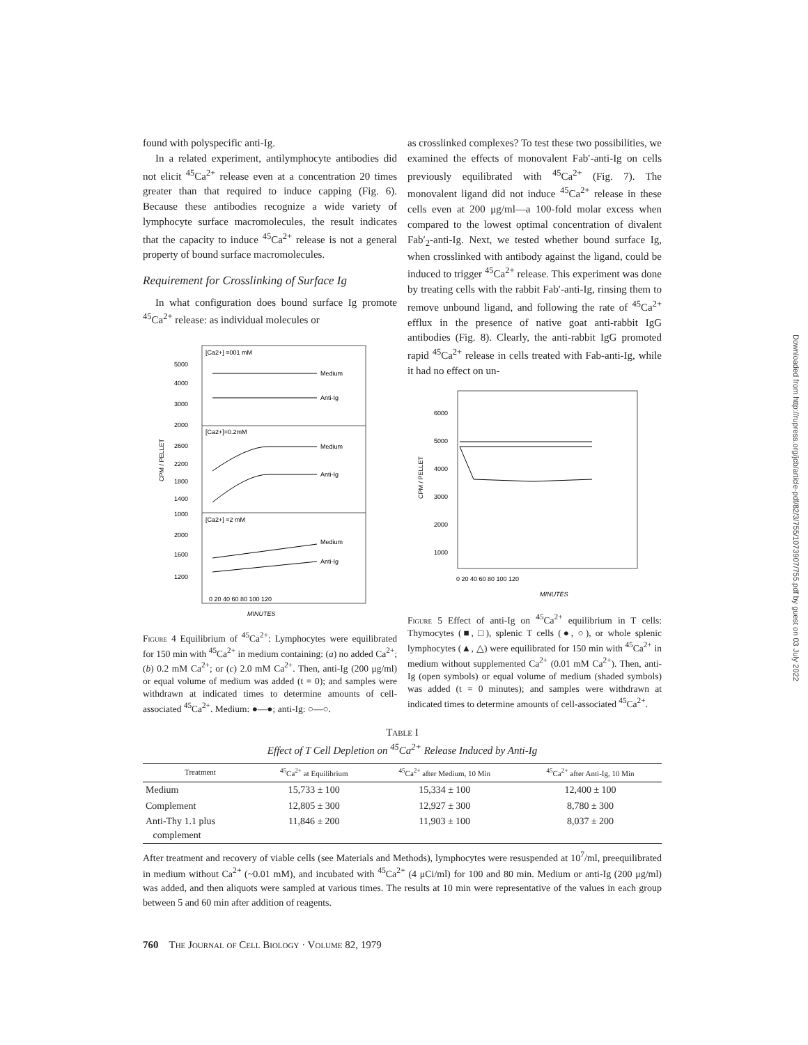found with polyspecific anti-Ig.
In a related experiment, antilymphocyte antibodies did not elicit <sup>45</sup>Ca<sup>2+</sup> release even at a concentration 20 times greater than that required to induce capping (Fig. 6). Because these antibodies recognize a wide variety of lymphocyte surface macromolecules, the result indicates that the capacity to induce <sup>45</sup>Ca<sup>2+</sup> release is not a general property of bound surface macromolecules.
Requirement for Crosslinking of Surface Ig
In what configuration does bound surface Ig promote <sup>45</sup>Ca<sup>2+</sup> release: as individual molecules or
[Ca2+] =001 mM
[Ca2+]=0.2mM
[Ca2+] =2 mM
5000
4000
3000
2000
2600
2200
1800
1400
1000
2000
1600
1200
Medium
Anti-Ig
Medium
Anti-Ig
Medium
Anti-Ig
0 20 40 60 80 100 120
MINUTES
CPM / PELLET
Figure 4 Equilibrium of <sup>45</sup>Ca<sup>2+</sup>: Lymphocytes were equilibrated for 150 min with <sup>45</sup>Ca<sup>2+</sup> in medium containing: (a) no added Ca<sup>2+</sup>; (b) 0.2 mM Ca<sup>2+</sup>; or (c) 2.0 mM Ca<sup>2+</sup>. Then, anti-Ig (200 μg/ml) or equal volume of medium was added (t = 0); and samples were withdrawn at indicated times to determine amounts of cell-associated <sup>45</sup>Ca<sup>2+</sup>. Medium: ●—●; anti-Ig: ○—○.
as crosslinked complexes? To test these two possibilities, we examined the effects of monovalent Fab′-anti-Ig on cells previously equilibrated with <sup>45</sup>Ca<sup>2+</sup> (Fig. 7). The monovalent ligand did not induce <sup>45</sup>Ca<sup>2+</sup> release in these cells even at 200 μg/ml—a 100-fold molar excess when compared to the lowest optimal concentration of divalent Fab′<sub>2</sub>-anti-Ig. Next, we tested whether bound surface Ig, when crosslinked with antibody against the ligand, could be induced to trigger <sup>45</sup>Ca<sup>2+</sup> release. This experiment was done by treating cells with the rabbit Fab′-anti-Ig, rinsing them to remove unbound ligand, and following the rate of <sup>45</sup>Ca<sup>2+</sup> efflux in the presence of native goat anti-rabbit IgG antibodies (Fig. 8). Clearly, the anti-rabbit IgG promoted rapid <sup>45</sup>Ca<sup>2+</sup> release in cells treated with Fab-anti-Ig, while it had no effect on un-
6000
5000
4000
3000
2000
1000
0 20 40 60 80 100 120
MINUTES
CPM / PELLET
Figure 5 Effect of anti-Ig on <sup>45</sup>Ca<sup>2+</sup> equilibrium in T cells: Thymocytes (■, □), splenic T cells (●, ○), or whole splenic lymphocytes (▲, △) were equilibrated for 150 min with <sup>45</sup>Ca<sup>2+</sup> in medium without supplemented Ca<sup>2+</sup> (0.01 mM Ca<sup>2+</sup>). Then, anti-Ig (open symbols) or equal volume of medium (shaded symbols) was added (t = 0 minutes); and samples were withdrawn at indicated times to determine amounts of cell-associated <sup>45</sup>Ca<sup>2+</sup>.
Table I
Effect of T Cell Depletion on <sup>45</sup>Ca<sup>2+</sup> Release Induced by Anti-Ig
| Treatment | <sup>45</sup>Ca<sup>2+</sup> at Equilibrium | <sup>45</sup>Ca<sup>2+</sup> after Medium, 10 Min | <sup>45</sup>Ca<sup>2+</sup> after Anti-Ig, 10 Min |
| --- | --- | --- | --- |
| Medium | 15,733 ± 100 | 15,334 ± 100 | 12,400 ± 100 |
| Complement | 12,805 ± 300 | 12,927 ± 300 | 8,780 ± 300 |
| Anti-Thy 1.1 plus complement | 11,846 ± 200 | 11,903 ± 100 | 8,037 ± 200 |
After treatment and recovery of viable cells (see Materials and Methods), lymphocytes were resuspended at 10<sup>7</sup>/ml, preequilibrated in medium without Ca<sup>2+</sup> (~0.01 mM), and incubated with <sup>45</sup>Ca<sup>2+</sup> (4 μCi/ml) for 100 and 80 min. Medium or anti-Ig (200 μg/ml) was added, and then aliquots were sampled at various times. The results at 10 min were representative of the values in each group between 5 and 60 min after addition of reagents.
760 The Journal of Cell Biology · Volume 82, 1979
Downloaded from http://rupress.org/jcb/article-pdf/82/3/755/1073907/755.pdf by guest on 03 July 2022